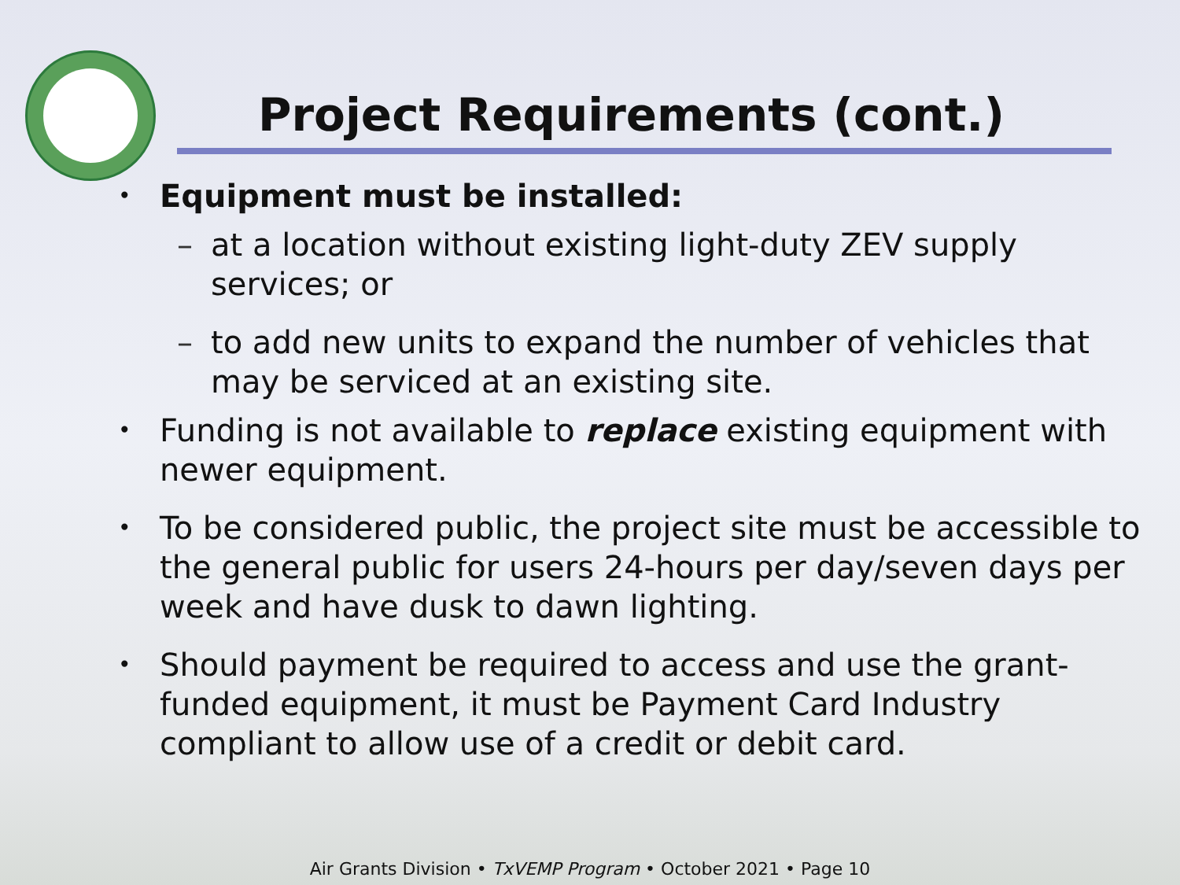Project Requirements (cont.)
• Equipment must be installed:
– at a location without existing light-duty ZEV supply services; or
– to add new units to expand the number of vehicles that may be serviced at an existing site.
• Funding is not available to replace existing equipment with newer equipment.
• To be considered public, the project site must be accessible to the general public for users 24-hours per day/seven days per week and have dusk to dawn lighting.
• Should payment be required to access and use the grant-funded equipment, it must be Payment Card Industry compliant to allow use of a credit or debit card.
Air Grants Division • TxVEMP Program • October 2021 • Page 10